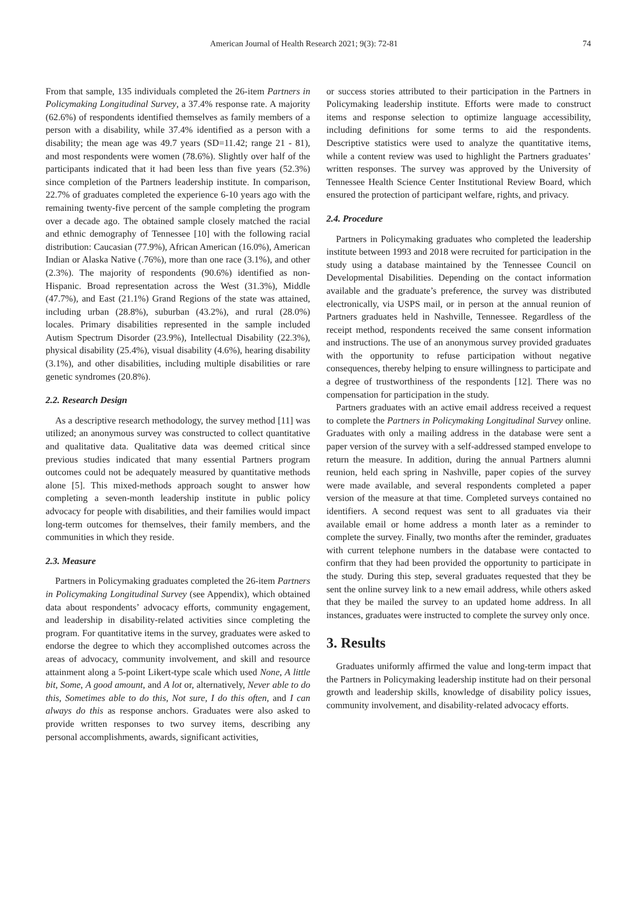American Journal of Health Research 2021; 9(3): 72-81 74
From that sample, 135 individuals completed the 26-item Partners in Policymaking Longitudinal Survey, a 37.4% response rate. A majority (62.6%) of respondents identified themselves as family members of a person with a disability, while 37.4% identified as a person with a disability; the mean age was 49.7 years (SD=11.42; range 21 - 81), and most respondents were women (78.6%). Slightly over half of the participants indicated that it had been less than five years (52.3%) since completion of the Partners leadership institute. In comparison, 22.7% of graduates completed the experience 6-10 years ago with the remaining twenty-five percent of the sample completing the program over a decade ago. The obtained sample closely matched the racial and ethnic demography of Tennessee [10] with the following racial distribution: Caucasian (77.9%), African American (16.0%), American Indian or Alaska Native (.76%), more than one race (3.1%), and other (2.3%). The majority of respondents (90.6%) identified as non-Hispanic. Broad representation across the West (31.3%), Middle (47.7%), and East (21.1%) Grand Regions of the state was attained, including urban (28.8%), suburban (43.2%), and rural (28.0%) locales. Primary disabilities represented in the sample included Autism Spectrum Disorder (23.9%), Intellectual Disability (22.3%), physical disability (25.4%), visual disability (4.6%), hearing disability (3.1%), and other disabilities, including multiple disabilities or rare genetic syndromes (20.8%).
2.2. Research Design
As a descriptive research methodology, the survey method [11] was utilized; an anonymous survey was constructed to collect quantitative and qualitative data. Qualitative data was deemed critical since previous studies indicated that many essential Partners program outcomes could not be adequately measured by quantitative methods alone [5]. This mixed-methods approach sought to answer how completing a seven-month leadership institute in public policy advocacy for people with disabilities, and their families would impact long-term outcomes for themselves, their family members, and the communities in which they reside.
2.3. Measure
Partners in Policymaking graduates completed the 26-item Partners in Policymaking Longitudinal Survey (see Appendix), which obtained data about respondents’ advocacy efforts, community engagement, and leadership in disability-related activities since completing the program. For quantitative items in the survey, graduates were asked to endorse the degree to which they accomplished outcomes across the areas of advocacy, community involvement, and skill and resource attainment along a 5-point Likert-type scale which used None, A little bit, Some, A good amount, and A lot or, alternatively, Never able to do this, Sometimes able to do this, Not sure, I do this often, and I can always do this as response anchors. Graduates were also asked to provide written responses to two survey items, describing any personal accomplishments, awards, significant activities,
or success stories attributed to their participation in the Partners in Policymaking leadership institute. Efforts were made to construct items and response selection to optimize language accessibility, including definitions for some terms to aid the respondents. Descriptive statistics were used to analyze the quantitative items, while a content review was used to highlight the Partners graduates’ written responses. The survey was approved by the University of Tennessee Health Science Center Institutional Review Board, which ensured the protection of participant welfare, rights, and privacy.
2.4. Procedure
Partners in Policymaking graduates who completed the leadership institute between 1993 and 2018 were recruited for participation in the study using a database maintained by the Tennessee Council on Developmental Disabilities. Depending on the contact information available and the graduate’s preference, the survey was distributed electronically, via USPS mail, or in person at the annual reunion of Partners graduates held in Nashville, Tennessee. Regardless of the receipt method, respondents received the same consent information and instructions. The use of an anonymous survey provided graduates with the opportunity to refuse participation without negative consequences, thereby helping to ensure willingness to participate and a degree of trustworthiness of the respondents [12]. There was no compensation for participation in the study.
Partners graduates with an active email address received a request to complete the Partners in Policymaking Longitudinal Survey online. Graduates with only a mailing address in the database were sent a paper version of the survey with a self-addressed stamped envelope to return the measure. In addition, during the annual Partners alumni reunion, held each spring in Nashville, paper copies of the survey were made available, and several respondents completed a paper version of the measure at that time. Completed surveys contained no identifiers. A second request was sent to all graduates via their available email or home address a month later as a reminder to complete the survey. Finally, two months after the reminder, graduates with current telephone numbers in the database were contacted to confirm that they had been provided the opportunity to participate in the study. During this step, several graduates requested that they be sent the online survey link to a new email address, while others asked that they be mailed the survey to an updated home address. In all instances, graduates were instructed to complete the survey only once.
3. Results
Graduates uniformly affirmed the value and long-term impact that the Partners in Policymaking leadership institute had on their personal growth and leadership skills, knowledge of disability policy issues, community involvement, and disability-related advocacy efforts.